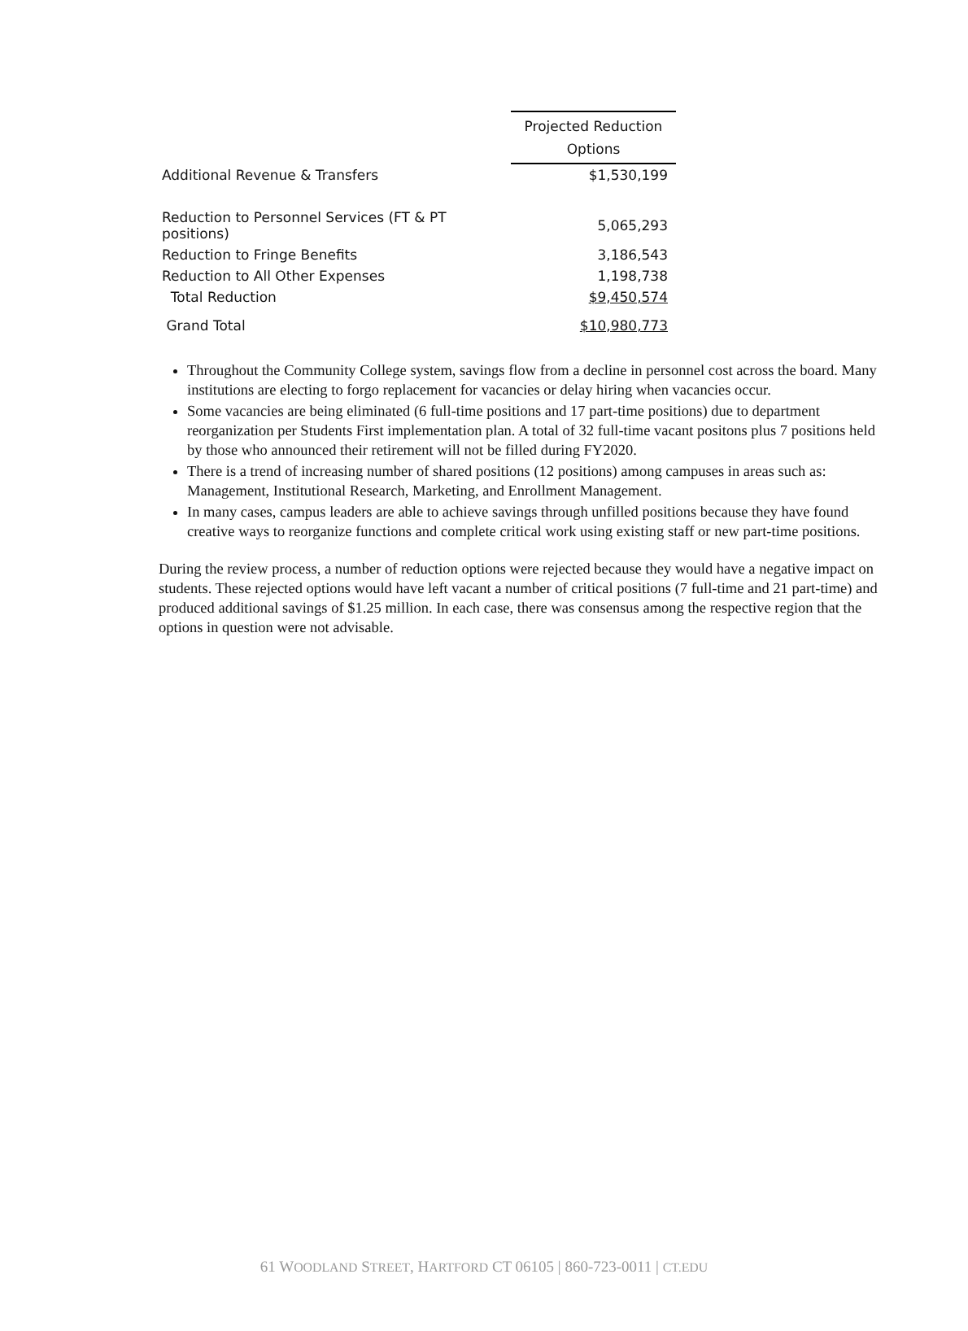| | Projected Reduction Options |
| --- | --- |
| Additional Revenue & Transfers | $1,530,199 |
| Reduction to Personnel Services (FT & PT positions) | 5,065,293 |
| Reduction to Fringe Benefits | 3,186,543 |
| Reduction to All Other Expenses | 1,198,738 |
| Total Reduction | $9,450,574 |
| Grand Total | $10,980,773 |
Throughout the Community College system, savings flow from a decline in personnel cost across the board. Many institutions are electing to forgo replacement for vacancies or delay hiring when vacancies occur.
Some vacancies are being eliminated (6 full-time positions and 17 part-time positions) due to department reorganization per Students First implementation plan. A total of 32 full-time vacant positons plus 7 positions held by those who announced their retirement will not be filled during FY2020.
There is a trend of increasing number of shared positions (12 positions) among campuses in areas such as: Management, Institutional Research, Marketing, and Enrollment Management.
In many cases, campus leaders are able to achieve savings through unfilled positions because they have found creative ways to reorganize functions and complete critical work using existing staff or new part-time positions.
During the review process, a number of reduction options were rejected because they would have a negative impact on students. These rejected options would have left vacant a number of critical positions (7 full-time and 21 part-time) and produced additional savings of $1.25 million. In each case, there was consensus among the respective region that the options in question were not advisable.
61 WOODLAND STREET, HARTFORD CT 06105 | 860-723-0011 | CT.EDU